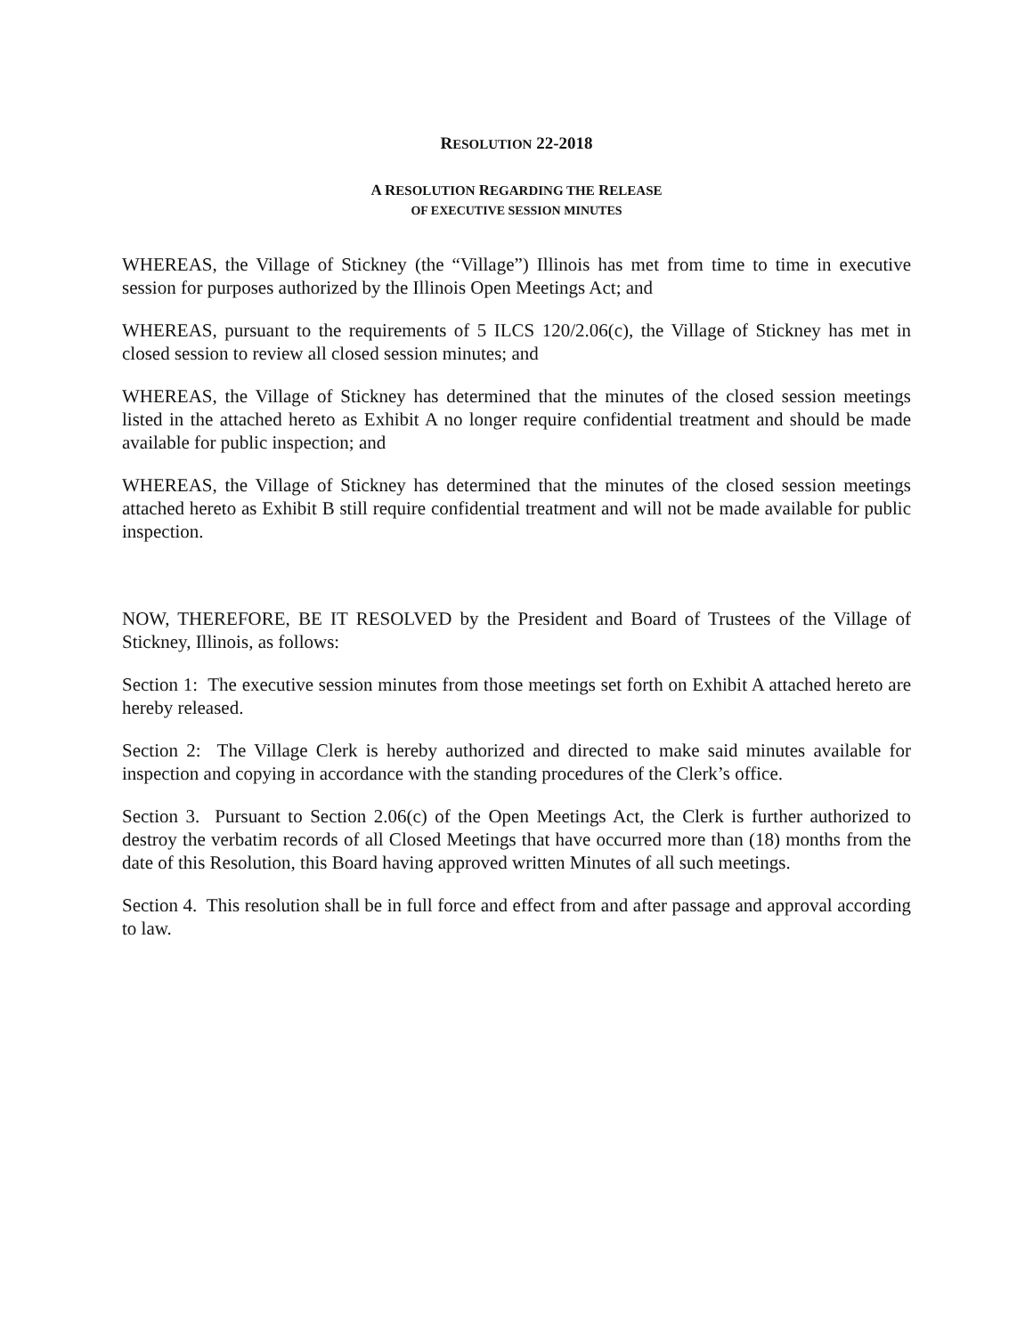RESOLUTION 22-2018
A RESOLUTION REGARDING THE RELEASE
OF EXECUTIVE SESSION MINUTES
WHEREAS, the Village of Stickney (the “Village”) Illinois has met from time to time in executive session for purposes authorized by the Illinois Open Meetings Act; and
WHEREAS, pursuant to the requirements of 5 ILCS 120/2.06(c), the Village of Stickney has met in closed session to review all closed session minutes; and
WHEREAS, the Village of Stickney has determined that the minutes of the closed session meetings listed in the attached hereto as Exhibit A no longer require confidential treatment and should be made available for public inspection; and
WHEREAS, the Village of Stickney has determined that the minutes of the closed session meetings attached hereto as Exhibit B still require confidential treatment and will not be made available for public inspection.
NOW, THEREFORE, BE IT RESOLVED by the President and Board of Trustees of the Village of Stickney, Illinois, as follows:
Section 1: The executive session minutes from those meetings set forth on Exhibit A attached hereto are hereby released.
Section 2: The Village Clerk is hereby authorized and directed to make said minutes available for inspection and copying in accordance with the standing procedures of the Clerk’s office.
Section 3. Pursuant to Section 2.06(c) of the Open Meetings Act, the Clerk is further authorized to destroy the verbatim records of all Closed Meetings that have occurred more than (18) months from the date of this Resolution, this Board having approved written Minutes of all such meetings.
Section 4. This resolution shall be in full force and effect from and after passage and approval according to law.